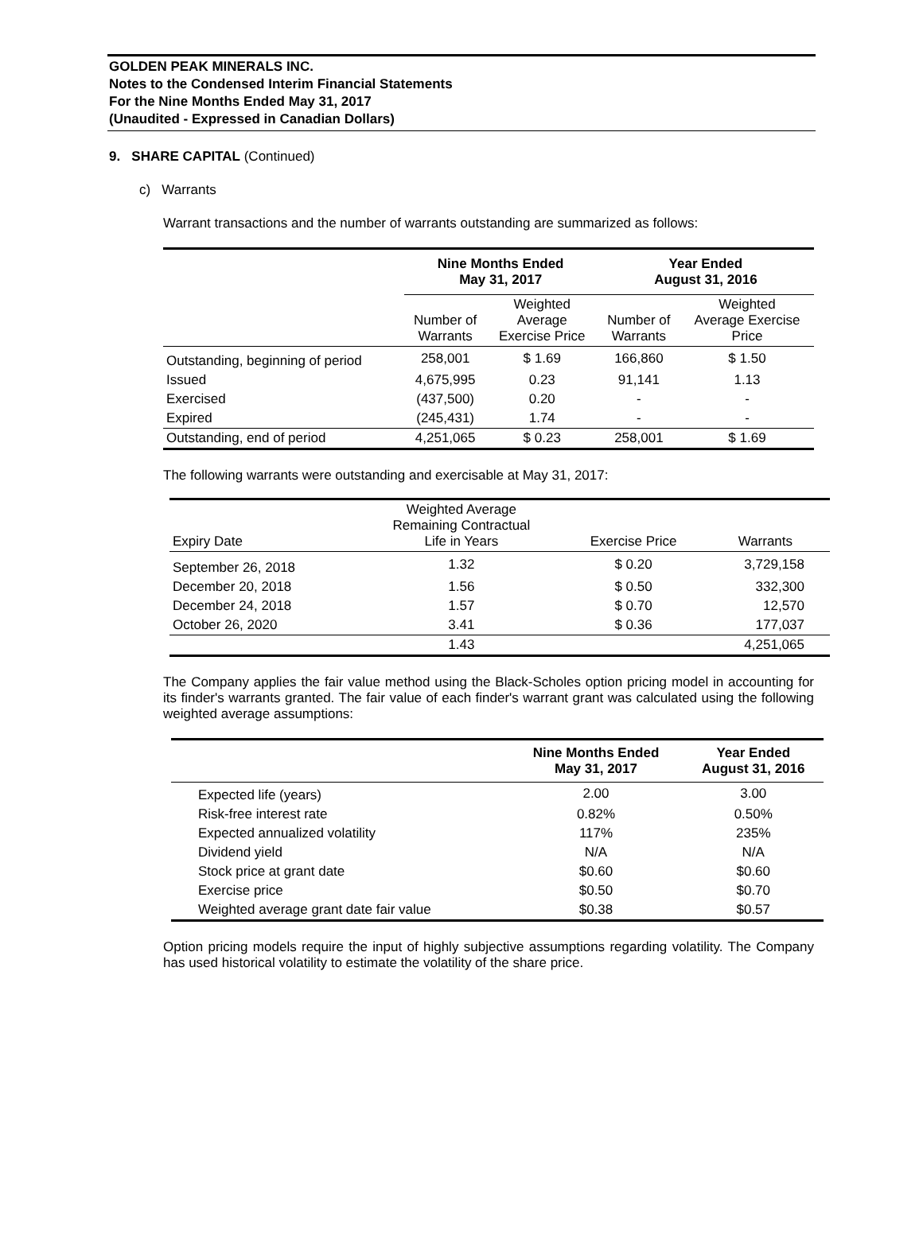GOLDEN PEAK MINERALS INC.
Notes to the Condensed Interim Financial Statements
For the Nine Months Ended May 31, 2017
(Unaudited - Expressed in Canadian Dollars)
9. SHARE CAPITAL (Continued)
c) Warrants
Warrant transactions and the number of warrants outstanding are summarized as follows:
| | Nine Months Ended May 31, 2017 | | Year Ended August 31, 2016 | |
| --- | --- | --- | --- | --- |
| | Number of Warrants | Weighted Average Exercise Price | Number of Warrants | Weighted Average Exercise Price |
| Outstanding, beginning of period | 258,001 | $ 1.69 | 166,860 | $ 1.50 |
| Issued | 4,675,995 | 0.23 | 91,141 | 1.13 |
| Exercised | (437,500) | 0.20 | - | - |
| Expired | (245,431) | 1.74 | - | - |
| Outstanding, end of period | 4,251,065 | $ 0.23 | 258,001 | $ 1.69 |
The following warrants were outstanding and exercisable at May 31, 2017:
| Expiry Date | Weighted Average Remaining Contractual Life in Years | Exercise Price | Warrants |
| September 26, 2018 | 1.32 | $ 0.20 | 3,729,158 |
| December 20, 2018 | 1.56 | $ 0.50 | 332,300 |
| December 24, 2018 | 1.57 | $ 0.70 | 12,570 |
| October 26, 2020 | 3.41 | $ 0.36 | 177,037 |
| | 1.43 | | 4,251,065 |
The Company applies the fair value method using the Black-Scholes option pricing model in accounting for its finder's warrants granted. The fair value of each finder's warrant grant was calculated using the following weighted average assumptions:
| | Nine Months Ended May 31, 2017 | Year Ended August 31, 2016 |
| --- | --- | --- |
| Expected life (years) | 2.00 | 3.00 |
| Risk-free interest rate | 0.82% | 0.50% |
| Expected annualized volatility | 117% | 235% |
| Dividend yield | N/A | N/A |
| Stock price at grant date | $0.60 | $0.60 |
| Exercise price | $0.50 | $0.70 |
| Weighted average grant date fair value | $0.38 | $0.57 |
Option pricing models require the input of highly subjective assumptions regarding volatility. The Company has used historical volatility to estimate the volatility of the share price.